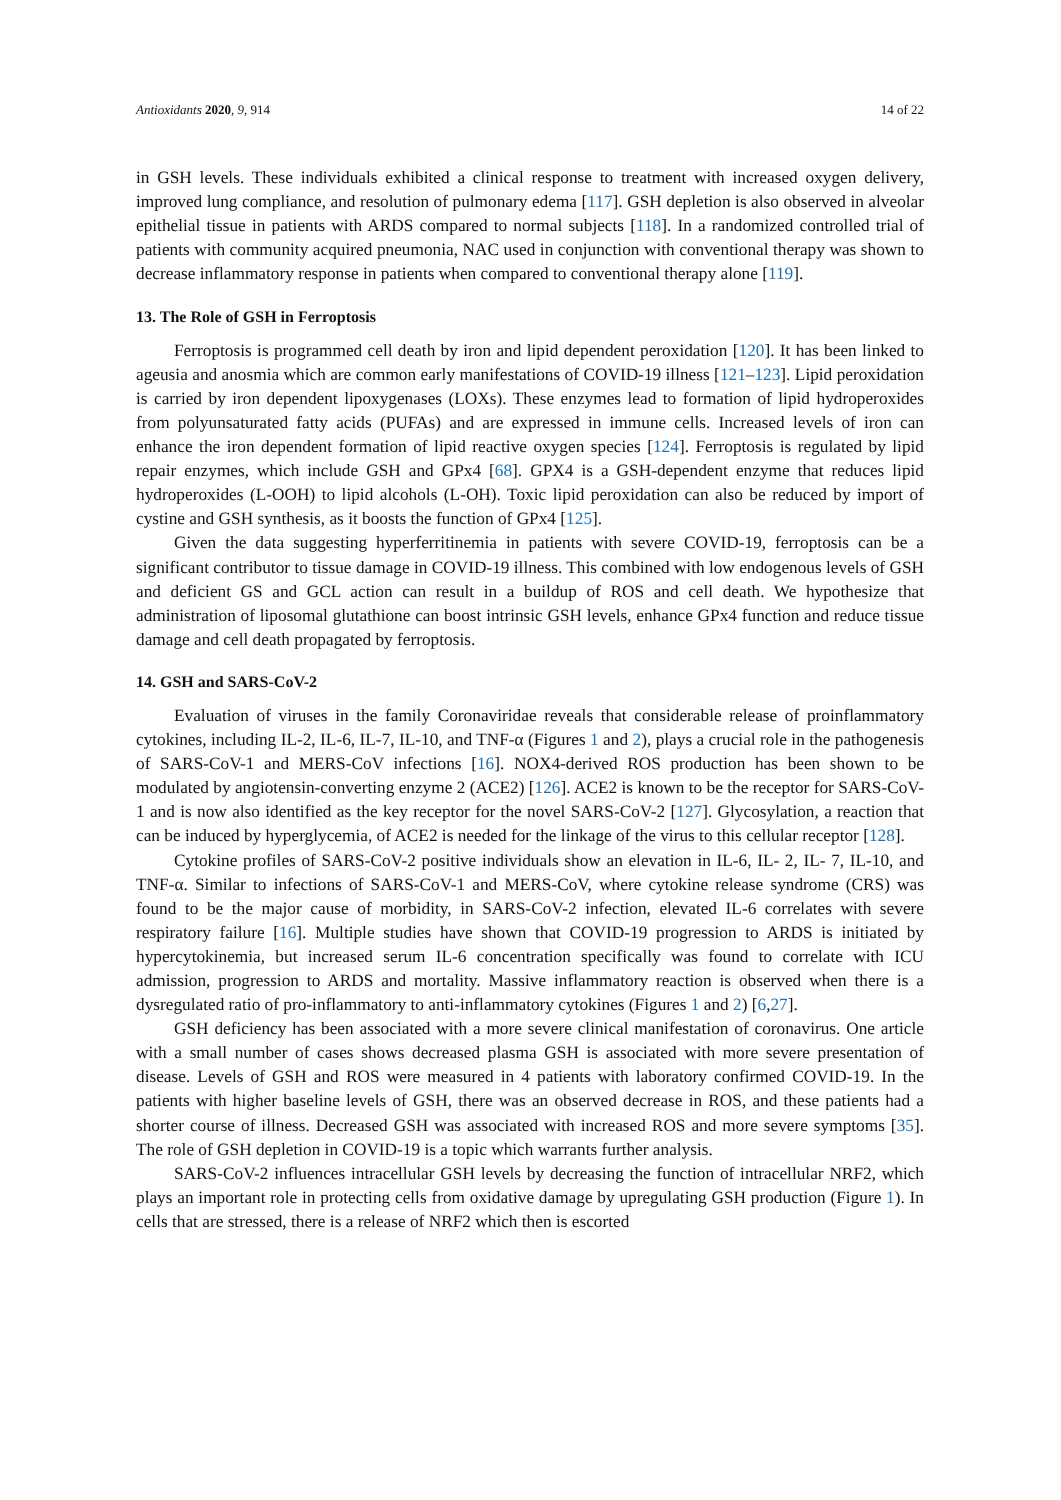Antioxidants 2020, 9, 914 14 of 22
in GSH levels. These individuals exhibited a clinical response to treatment with increased oxygen delivery, improved lung compliance, and resolution of pulmonary edema [117]. GSH depletion is also observed in alveolar epithelial tissue in patients with ARDS compared to normal subjects [118]. In a randomized controlled trial of patients with community acquired pneumonia, NAC used in conjunction with conventional therapy was shown to decrease inflammatory response in patients when compared to conventional therapy alone [119].
13. The Role of GSH in Ferroptosis
Ferroptosis is programmed cell death by iron and lipid dependent peroxidation [120]. It has been linked to ageusia and anosmia which are common early manifestations of COVID-19 illness [121–123]. Lipid peroxidation is carried by iron dependent lipoxygenases (LOXs). These enzymes lead to formation of lipid hydroperoxides from polyunsaturated fatty acids (PUFAs) and are expressed in immune cells. Increased levels of iron can enhance the iron dependent formation of lipid reactive oxygen species [124]. Ferroptosis is regulated by lipid repair enzymes, which include GSH and GPx4 [68]. GPX4 is a GSH-dependent enzyme that reduces lipid hydroperoxides (L-OOH) to lipid alcohols (L-OH). Toxic lipid peroxidation can also be reduced by import of cystine and GSH synthesis, as it boosts the function of GPx4 [125].
Given the data suggesting hyperferritinemia in patients with severe COVID-19, ferroptosis can be a significant contributor to tissue damage in COVID-19 illness. This combined with low endogenous levels of GSH and deficient GS and GCL action can result in a buildup of ROS and cell death. We hypothesize that administration of liposomal glutathione can boost intrinsic GSH levels, enhance GPx4 function and reduce tissue damage and cell death propagated by ferroptosis.
14. GSH and SARS-CoV-2
Evaluation of viruses in the family Coronaviridae reveals that considerable release of proinflammatory cytokines, including IL-2, IL-6, IL-7, IL-10, and TNF-α (Figures 1 and 2), plays a crucial role in the pathogenesis of SARS-CoV-1 and MERS-CoV infections [16]. NOX4-derived ROS production has been shown to be modulated by angiotensin-converting enzyme 2 (ACE2) [126]. ACE2 is known to be the receptor for SARS-CoV-1 and is now also identified as the key receptor for the novel SARS-CoV-2 [127]. Glycosylation, a reaction that can be induced by hyperglycemia, of ACE2 is needed for the linkage of the virus to this cellular receptor [128].
Cytokine profiles of SARS-CoV-2 positive individuals show an elevation in IL-6, IL- 2, IL- 7, IL-10, and TNF-α. Similar to infections of SARS-CoV-1 and MERS-CoV, where cytokine release syndrome (CRS) was found to be the major cause of morbidity, in SARS-CoV-2 infection, elevated IL-6 correlates with severe respiratory failure [16]. Multiple studies have shown that COVID-19 progression to ARDS is initiated by hypercytokinemia, but increased serum IL-6 concentration specifically was found to correlate with ICU admission, progression to ARDS and mortality. Massive inflammatory reaction is observed when there is a dysregulated ratio of pro-inflammatory to anti-inflammatory cytokines (Figures 1 and 2) [6,27].
GSH deficiency has been associated with a more severe clinical manifestation of coronavirus. One article with a small number of cases shows decreased plasma GSH is associated with more severe presentation of disease. Levels of GSH and ROS were measured in 4 patients with laboratory confirmed COVID-19. In the patients with higher baseline levels of GSH, there was an observed decrease in ROS, and these patients had a shorter course of illness. Decreased GSH was associated with increased ROS and more severe symptoms [35]. The role of GSH depletion in COVID-19 is a topic which warrants further analysis.
SARS-CoV-2 influences intracellular GSH levels by decreasing the function of intracellular NRF2, which plays an important role in protecting cells from oxidative damage by upregulating GSH production (Figure 1). In cells that are stressed, there is a release of NRF2 which then is escorted